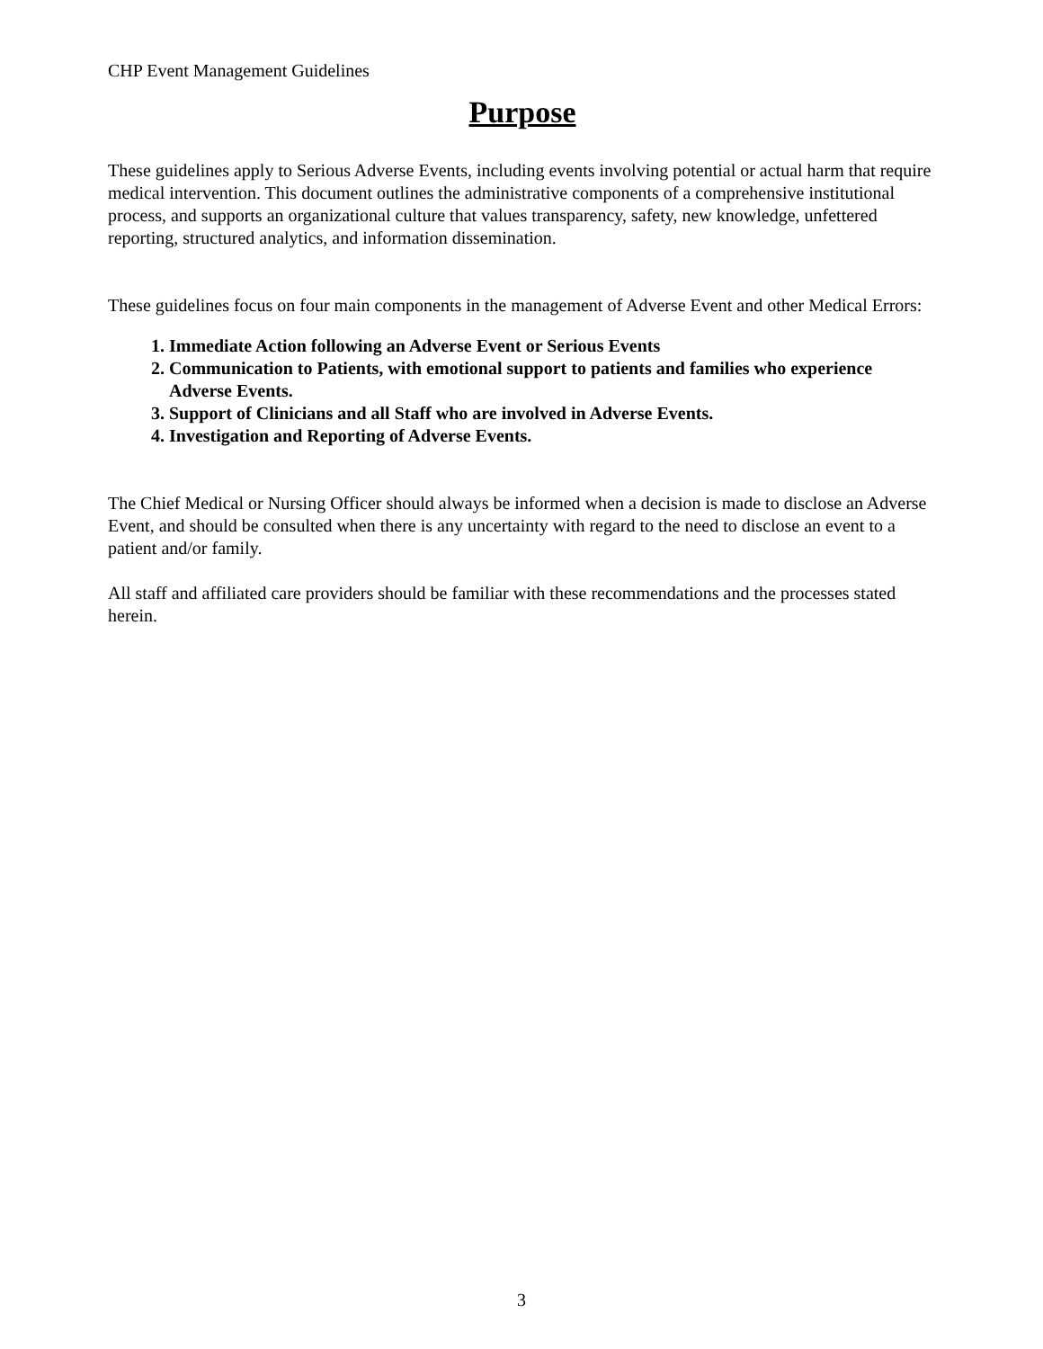CHP Event Management Guidelines
Purpose
These guidelines apply to Serious Adverse Events, including events involving potential or actual harm that require medical intervention. This document outlines the administrative components of a comprehensive institutional process, and supports an organizational culture that values transparency, safety, new knowledge, unfettered reporting, structured analytics, and information dissemination.
These guidelines focus on four main components in the management of Adverse Event and other Medical Errors:
1. Immediate Action following an Adverse Event or Serious Events
2. Communication to Patients, with emotional support to patients and families who experience Adverse Events.
3. Support of Clinicians and all Staff who are involved in Adverse Events.
4. Investigation and Reporting of Adverse Events.
The Chief Medical or Nursing Officer should always be informed when a decision is made to disclose an Adverse Event, and should be consulted when there is any uncertainty with regard to the need to disclose an event to a patient and/or family.
All staff and affiliated care providers should be familiar with these recommendations and the processes stated herein.
3